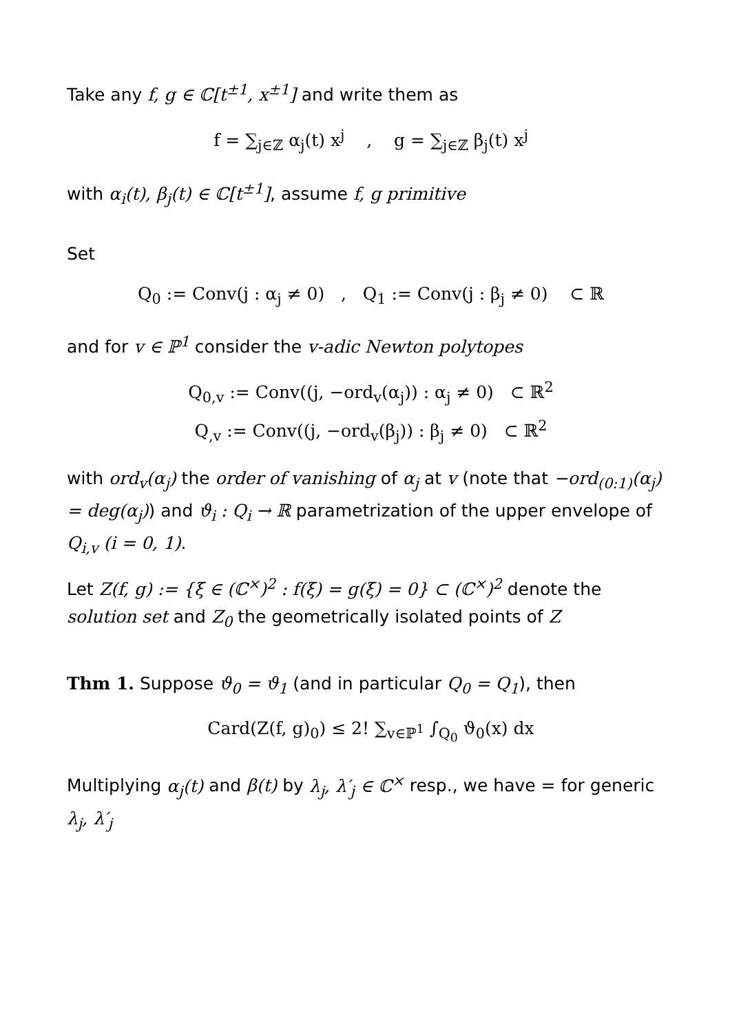Take any f, g ∈ ℂ[t<sup>±1</sup>, x<sup>±1</sup>] and write them as
f = ∑<sub>j∈ℤ</sub> α<sub>j</sub>(t) x<sup>j</sup> , g = ∑<sub>j∈ℤ</sub> β<sub>j</sub>(t) x<sup>j</sup>
with α<sub>i</sub>(t), β<sub>j</sub>(t) ∈ ℂ[t<sup>±1</sup>], assume f, g primitive
Set
Q<sub>0</sub> := Conv(j : α<sub>j</sub> ≠ 0) , Q<sub>1</sub> := Conv(j : β<sub>j</sub> ≠ 0) ⊂ ℝ
and for v ∈ ℙ<sup>1</sup> consider the v-adic Newton polytopes
Q<sub>0,v</sub> := Conv((j, −ord<sub>v</sub>(α<sub>j</sub>)) : α<sub>j</sub> ≠ 0) ⊂ ℝ<sup>2</sup>
Q<sub>,v</sub> := Conv((j, −ord<sub>v</sub>(β<sub>j</sub>)) : β<sub>j</sub> ≠ 0) ⊂ ℝ<sup>2</sup>
with ord<sub>v</sub>(α<sub>j</sub>) the order of vanishing of α<sub>j</sub> at v (note that −ord<sub>(0:1)</sub>(α<sub>j</sub>) = deg(α<sub>j</sub>)) and ϑ<sub>i</sub> : Q<sub>i</sub> → ℝ parametrization of the upper envelope of Q<sub>i,v</sub> (i = 0, 1).
Let Z(f, g) := {ξ ∈ (ℂ<sup>×</sup>)<sup>2</sup> : f(ξ) = g(ξ) = 0} ⊂ (ℂ<sup>×</sup>)<sup>2</sup> denote the solution set and Z<sub>0</sub> the geometrically isolated points of Z
Thm 1. Suppose ϑ<sub>0</sub> = ϑ<sub>1</sub> (and in particular Q<sub>0</sub> = Q<sub>1</sub>), then
Card(Z(f, g)<sub>0</sub>) ≤ 2! ∑<sub>v∈ℙ<sup>1</sup></sub> ∫<sub>Q<sub>0</sub></sub> ϑ<sub>0</sub>(x) dx
Multiplying α<sub>j</sub>(t) and β(t) by λ<sub>j</sub>, λ′<sub>j</sub> ∈ ℂ<sup>×</sup> resp., we have = for generic λ<sub>j</sub>, λ′<sub>j</sub>